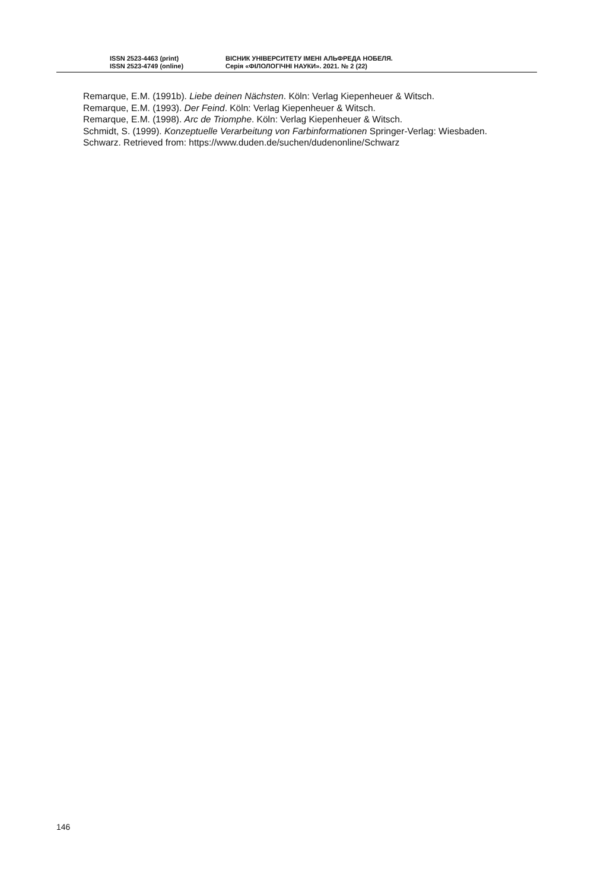ISSN 2523-4463 (print)
ISSN 2523-4749 (online)
ВІСНИК УНІВЕРСИТЕТУ ІМЕНІ АЛЬФРЕДА НОБЕЛЯ.
Серія «ФІЛОЛОГІЧНІ НАУКИ». 2021. № 2 (22)
Remarque, E.M. (1991b). Liebe deinen Nächsten. Köln: Verlag Kiepenheuer & Witsch.
Remarque, E.M. (1993). Der Feind. Köln: Verlag Kiepenheuer & Witsch.
Remarque, E.M. (1998). Arc de Triomphe. Köln: Verlag Kiepenheuer & Witsch.
Schmidt, S. (1999). Konzeptuelle Verarbeitung von Farbinformationen Springer-Verlag: Wiesbaden.
Schwarz. Retrieved from: https://www.duden.de/suchen/dudenonline/Schwarz
146